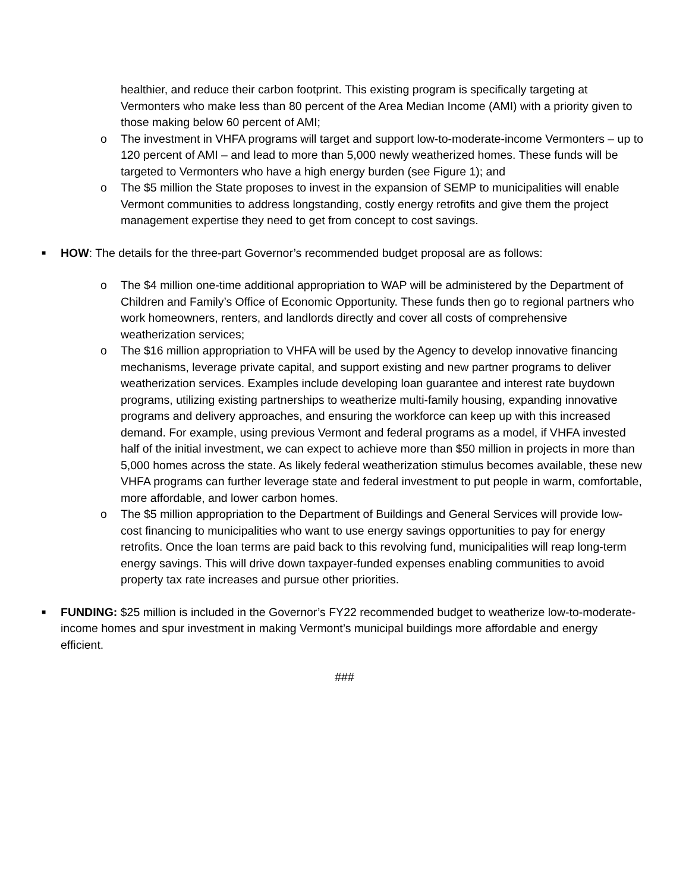healthier, and reduce their carbon footprint. This existing program is specifically targeting at Vermonters who make less than 80 percent of the Area Median Income (AMI) with a priority given to those making below 60 percent of AMI;
o The investment in VHFA programs will target and support low-to-moderate-income Vermonters – up to 120 percent of AMI – and lead to more than 5,000 newly weatherized homes. These funds will be targeted to Vermonters who have a high energy burden (see Figure 1); and
o The $5 million the State proposes to invest in the expansion of SEMP to municipalities will enable Vermont communities to address longstanding, costly energy retrofits and give them the project management expertise they need to get from concept to cost savings.
■ HOW: The details for the three-part Governor’s recommended budget proposal are as follows:
o The $4 million one-time additional appropriation to WAP will be administered by the Department of Children and Family’s Office of Economic Opportunity. These funds then go to regional partners who work homeowners, renters, and landlords directly and cover all costs of comprehensive weatherization services;
o The $16 million appropriation to VHFA will be used by the Agency to develop innovative financing mechanisms, leverage private capital, and support existing and new partner programs to deliver weatherization services. Examples include developing loan guarantee and interest rate buydown programs, utilizing existing partnerships to weatherize multi-family housing, expanding innovative programs and delivery approaches, and ensuring the workforce can keep up with this increased demand. For example, using previous Vermont and federal programs as a model, if VHFA invested half of the initial investment, we can expect to achieve more than $50 million in projects in more than 5,000 homes across the state. As likely federal weatherization stimulus becomes available, these new VHFA programs can further leverage state and federal investment to put people in warm, comfortable, more affordable, and lower carbon homes.
o The $5 million appropriation to the Department of Buildings and General Services will provide low-cost financing to municipalities who want to use energy savings opportunities to pay for energy retrofits. Once the loan terms are paid back to this revolving fund, municipalities will reap long-term energy savings. This will drive down taxpayer-funded expenses enabling communities to avoid property tax rate increases and pursue other priorities.
■ FUNDING: $25 million is included in the Governor’s FY22 recommended budget to weatherize low-to-moderate-income homes and spur investment in making Vermont’s municipal buildings more affordable and energy efficient.
###